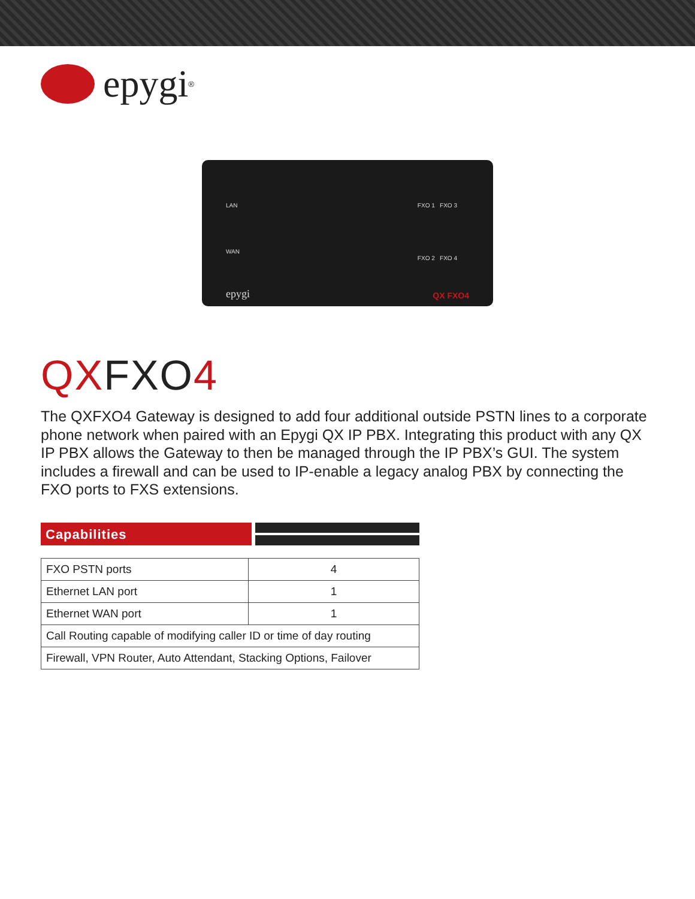epygi<sup>®</sup>
LAN
WAN
FXO 1 FXO 3
FXO 2 FXO 4
epygi QX FXO4
QXFXO4
The QXFXO4 Gateway is designed to add four additional outside PSTN lines to a corporate phone network when paired with an Epygi QX IP PBX. Integrating this product with any QX IP PBX allows the Gateway to then be managed through the IP PBX’s GUI. The system includes a firewall and can be used to IP-enable a legacy analog PBX by connecting the FXO ports to FXS extensions.
Capabilities
| FXO PSTN ports | 4 |
| Ethernet LAN port | 1 |
| Ethernet WAN port | 1 |
| Call Routing capable of modifying caller ID or time of day routing | |
| Firewall, VPN Router, Auto Attendant, Stacking Options, Failover | |